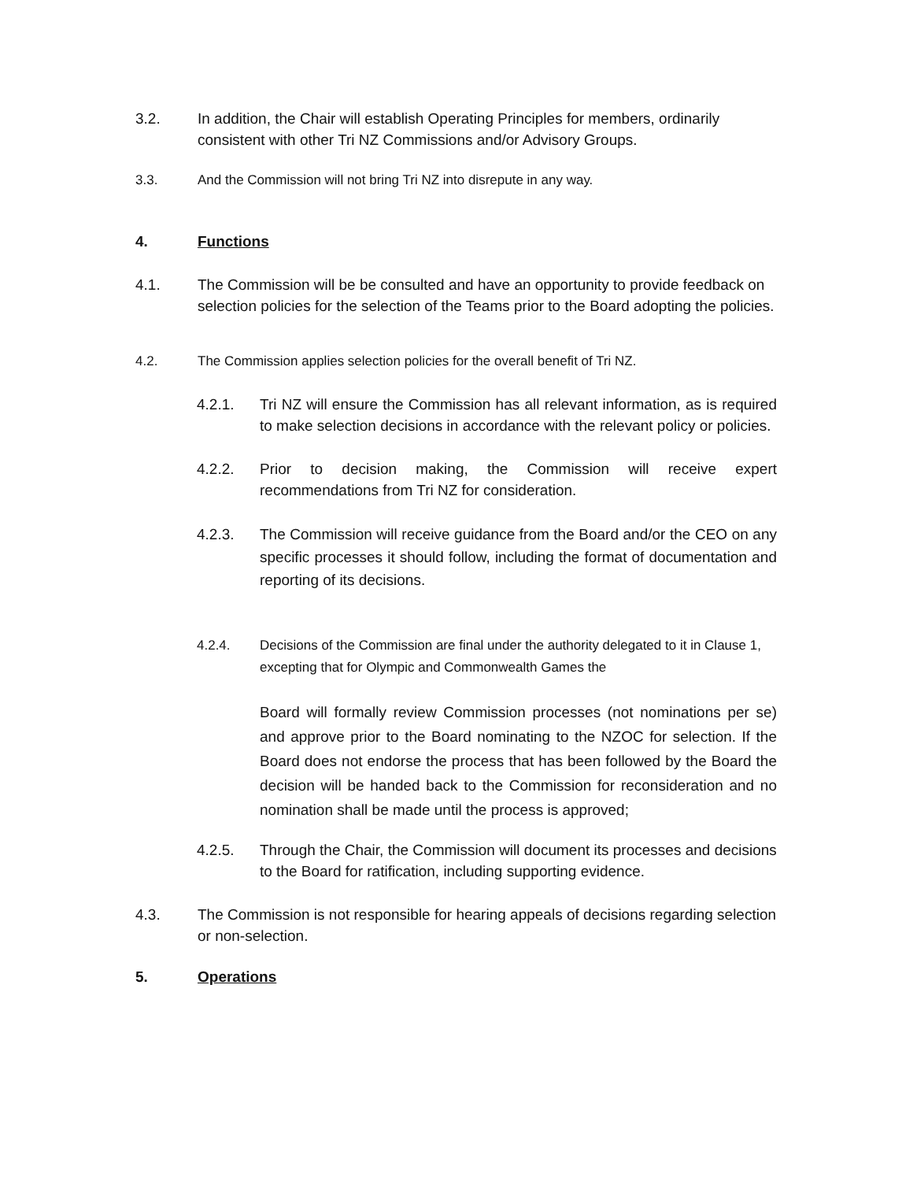3.2. In addition, the Chair will establish Operating Principles for members, ordinarily consistent with other Tri NZ Commissions and/or Advisory Groups.
3.3. And the Commission will not bring Tri NZ into disrepute in any way.
4. Functions
4.1. The Commission will be be consulted and have an opportunity to provide feedback on selection policies for the selection of the Teams prior to the Board adopting the policies.
4.2. The Commission applies selection policies for the overall benefit of Tri NZ.
4.2.1. Tri NZ will ensure the Commission has all relevant information, as is required to make selection decisions in accordance with the relevant policy or policies.
4.2.2. Prior to decision making, the Commission will receive expert recommendations from Tri NZ for consideration.
4.2.3. The Commission will receive guidance from the Board and/or the CEO on any specific processes it should follow, including the format of documentation and reporting of its decisions.
4.2.4. Decisions of the Commission are final under the authority delegated to it in Clause 1, excepting that for Olympic and Commonwealth Games the
Board will formally review Commission processes (not nominations per se) and approve prior to the Board nominating to the NZOC for selection. If the Board does not endorse the process that has been followed by the Board the decision will be handed back to the Commission for reconsideration and no nomination shall be made until the process is approved;
4.2.5. Through the Chair, the Commission will document its processes and decisions to the Board for ratification, including supporting evidence.
4.3. The Commission is not responsible for hearing appeals of decisions regarding selection or non-selection.
5. Operations